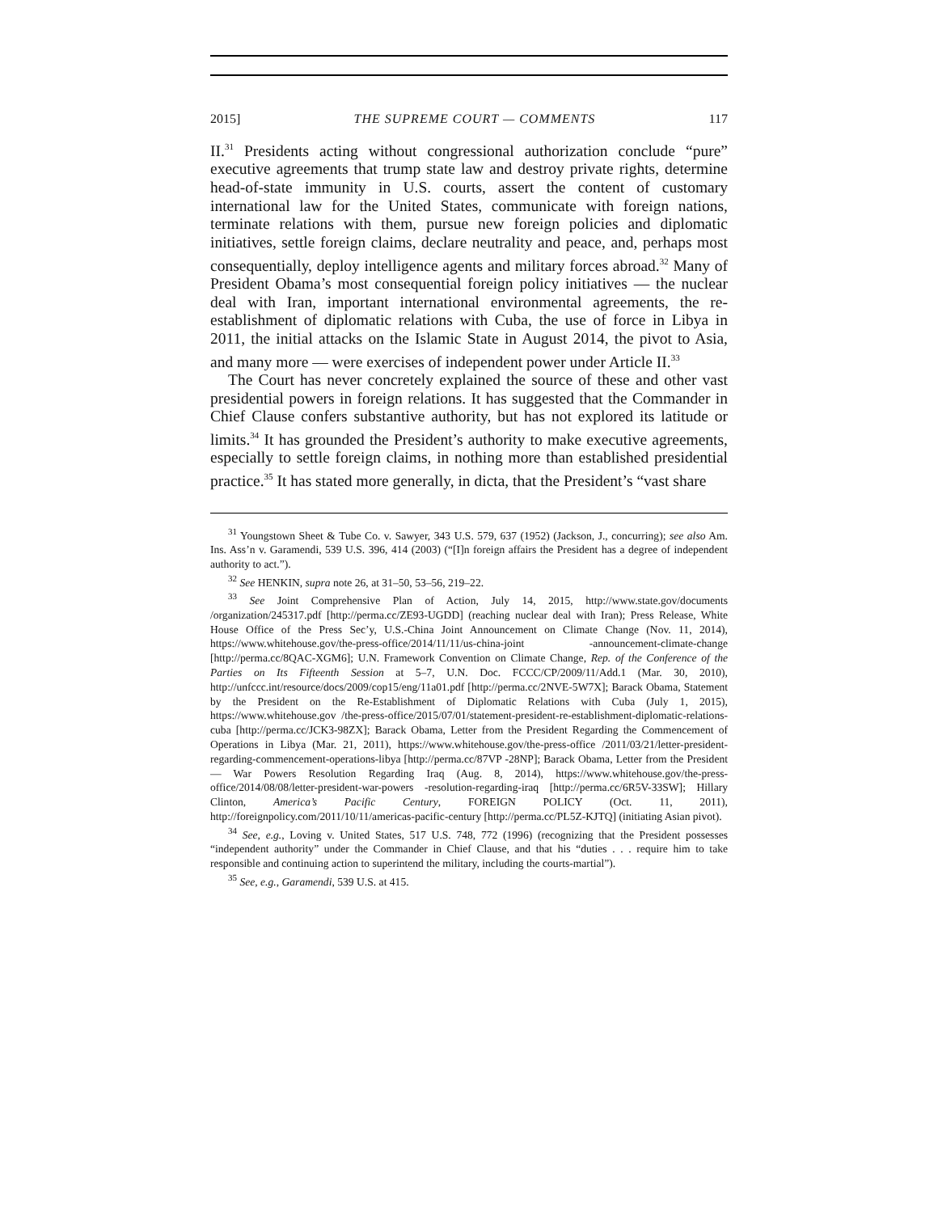2015] THE SUPREME COURT — COMMENTS 117
II.<sup>31</sup> Presidents acting without congressional authorization conclude “pure” executive agreements that trump state law and destroy private rights, determine head-of-state immunity in U.S. courts, assert the content of customary international law for the United States, communicate with foreign nations, terminate relations with them, pursue new foreign policies and diplomatic initiatives, settle foreign claims, declare neutrality and peace, and, perhaps most consequentially, deploy intelligence agents and military forces abroad.<sup>32</sup> Many of President Obama’s most consequential foreign policy initiatives — the nuclear deal with Iran, important international environmental agreements, the re-establishment of diplomatic relations with Cuba, the use of force in Libya in 2011, the initial attacks on the Islamic State in August 2014, the pivot to Asia, and many more — were exercises of independent power under Article II.<sup>33</sup>
The Court has never concretely explained the source of these and other vast presidential powers in foreign relations. It has suggested that the Commander in Chief Clause confers substantive authority, but has not explored its latitude or limits.<sup>34</sup> It has grounded the President’s authority to make executive agreements, especially to settle foreign claims, in nothing more than established presidential practice.<sup>35</sup> It has stated more generally, in dicta, that the President’s “vast share
<sup>31</sup> Youngstown Sheet & Tube Co. v. Sawyer, 343 U.S. 579, 637 (1952) (Jackson, J., concurring); see also Am. Ins. Ass’n v. Garamendi, 539 U.S. 396, 414 (2003) (“[I]n foreign affairs the President has a degree of independent authority to act.”).
<sup>32</sup> See HENKIN, supra note 26, at 31–50, 53–56, 219–22.
<sup>33</sup> See Joint Comprehensive Plan of Action, July 14, 2015, http://www.state.gov/documents /organization/245317.pdf [http://perma.cc/ZE93-UGDD] (reaching nuclear deal with Iran); Press Release, White House Office of the Press Sec’y, U.S.-China Joint Announcement on Climate Change (Nov. 11, 2014), https://www.whitehouse.gov/the-press-office/2014/11/11/us-china-joint -announcement-climate-change [http://perma.cc/8QAC-XGM6]; U.N. Framework Convention on Climate Change, Rep. of the Conference of the Parties on Its Fifteenth Session at 5–7, U.N. Doc. FCCC/CP/2009/11/Add.1 (Mar. 30, 2010), http://unfccc.int/resource/docs/2009/cop15/eng/11a01.pdf [http://perma.cc/2NVE-5W7X]; Barack Obama, Statement by the President on the Re-Establishment of Diplomatic Relations with Cuba (July 1, 2015), https://www.whitehouse.gov /the-press-office/2015/07/01/statement-president-re-establishment-diplomatic-relations-cuba [http://perma.cc/JCK3-98ZX]; Barack Obama, Letter from the President Regarding the Commencement of Operations in Libya (Mar. 21, 2011), https://www.whitehouse.gov/the-press-office /2011/03/21/letter-president-regarding-commencement-operations-libya [http://perma.cc/87VP -28NP]; Barack Obama, Letter from the President — War Powers Resolution Regarding Iraq (Aug. 8, 2014), https://www.whitehouse.gov/the-press-office/2014/08/08/letter-president-war-powers -resolution-regarding-iraq [http://perma.cc/6R5V-33SW]; Hillary Clinton, America’s Pacific Century, FOREIGN POLICY (Oct. 11, 2011), http://foreignpolicy.com/2011/10/11/americas-pacific-century [http://perma.cc/PL5Z-KJTQ] (initiating Asian pivot).
<sup>34</sup> See, e.g., Loving v. United States, 517 U.S. 748, 772 (1996) (recognizing that the President possesses “independent authority” under the Commander in Chief Clause, and that his “duties . . . require him to take responsible and continuing action to superintend the military, including the courts-martial”).
<sup>35</sup> See, e.g., Garamendi, 539 U.S. at 415.